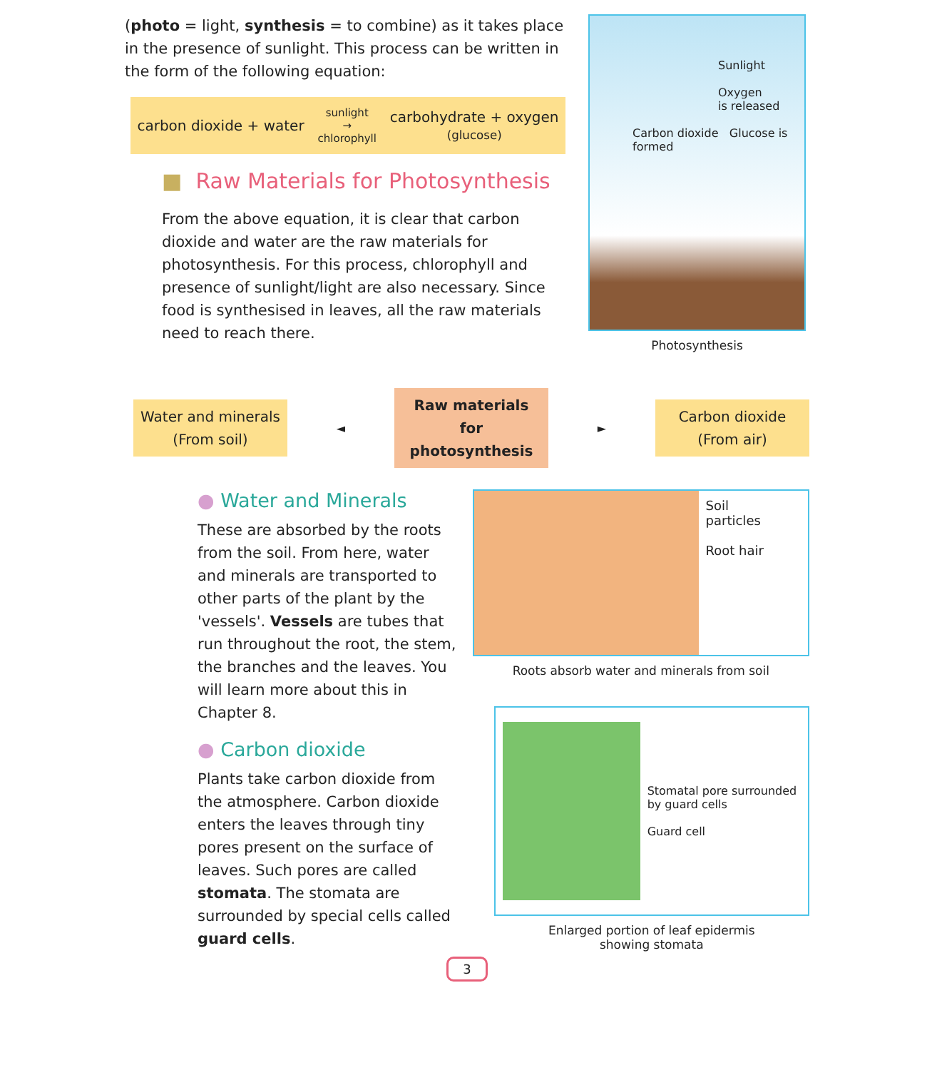(photo = light, synthesis = to combine) as it takes place in the presence of sunlight. This process can be written in the form of the following equation:
carbon dioxide + water sunlight
→
chlorophyll carbohydrate + oxygen
(glucose)
■ Raw Materials for Photosynthesis
From the above equation, it is clear that carbon dioxide and water are the raw materials for photosynthesis. For this process, chlorophyll and presence of sunlight/light are also necessary. Since food is synthesised in leaves, all the raw materials need to reach there.
Sunlight
Oxygen
is released
Carbon dioxide Glucose is formed
Photosynthesis
Water and minerals
(From soil)
◄
Raw materials for photosynthesis
►
Carbon dioxide
(From air)
● Water and Minerals
These are absorbed by the roots from the soil. From here, water and minerals are transported to other parts of the plant by the 'vessels'. Vessels are tubes that run throughout the root, the stem, the branches and the leaves. You will learn more about this in Chapter 8.
● Carbon dioxide
Plants take carbon dioxide from the atmosphere. Carbon dioxide enters the leaves through tiny pores present on the surface of leaves. Such pores are called stomata. The stomata are surrounded by special cells called guard cells.
Soil
particles
Root hair
Roots absorb water and minerals from soil
Stomatal pore surrounded by guard cells
Guard cell
Enlarged portion of leaf epidermis
showing stomata
3